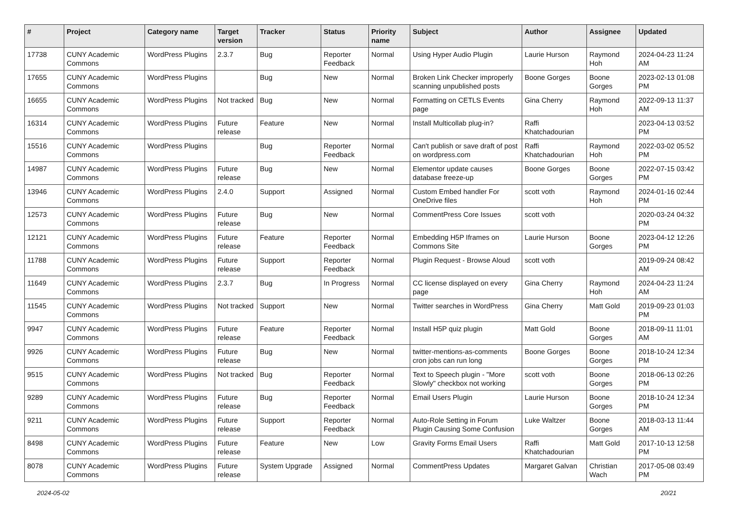| # | Project | Category name | Target version | Tracker | Status | Priority name | Subject | Author | Assignee | Updated |
| --- | --- | --- | --- | --- | --- | --- | --- | --- | --- | --- |
| 17738 | CUNY Academic Commons | WordPress Plugins | 2.3.7 | Bug | Reporter Feedback | Normal | Using Hyper Audio Plugin | Laurie Hurson | Raymond Hoh | 2024-04-23 11:24 AM |
| 17655 | CUNY Academic Commons | WordPress Plugins | | Bug | New | Normal | Broken Link Checker improperly scanning unpublished posts | Boone Gorges | Boone Gorges | 2023-02-13 01:08 PM |
| 16655 | CUNY Academic Commons | WordPress Plugins | Not tracked | Bug | New | Normal | Formatting on CETLS Events page | Gina Cherry | Raymond Hoh | 2022-09-13 11:37 AM |
| 16314 | CUNY Academic Commons | WordPress Plugins | Future release | Feature | New | Normal | Install Multicollab plug-in? | Raffi Khatchadourian | | 2023-04-13 03:52 PM |
| 15516 | CUNY Academic Commons | WordPress Plugins | | Bug | Reporter Feedback | Normal | Can't publish or save draft of post on wordpress.com | Raffi Khatchadourian | Raymond Hoh | 2022-03-02 05:52 PM |
| 14987 | CUNY Academic Commons | WordPress Plugins | Future release | Bug | New | Normal | Elementor update causes database freeze-up | Boone Gorges | Boone Gorges | 2022-07-15 03:42 PM |
| 13946 | CUNY Academic Commons | WordPress Plugins | 2.4.0 | Support | Assigned | Normal | Custom Embed handler For OneDrive files | scott voth | Raymond Hoh | 2024-01-16 02:44 PM |
| 12573 | CUNY Academic Commons | WordPress Plugins | Future release | Bug | New | Normal | CommentPress Core Issues | scott voth | | 2020-03-24 04:32 PM |
| 12121 | CUNY Academic Commons | WordPress Plugins | Future release | Feature | Reporter Feedback | Normal | Embedding H5P Iframes on Commons Site | Laurie Hurson | Boone Gorges | 2023-04-12 12:26 PM |
| 11788 | CUNY Academic Commons | WordPress Plugins | Future release | Support | Reporter Feedback | Normal | Plugin Request - Browse Aloud | scott voth | | 2019-09-24 08:42 AM |
| 11649 | CUNY Academic Commons | WordPress Plugins | 2.3.7 | Bug | In Progress | Normal | CC license displayed on every page | Gina Cherry | Raymond Hoh | 2024-04-23 11:24 AM |
| 11545 | CUNY Academic Commons | WordPress Plugins | Not tracked | Support | New | Normal | Twitter searches in WordPress | Gina Cherry | Matt Gold | 2019-09-23 01:03 PM |
| 9947 | CUNY Academic Commons | WordPress Plugins | Future release | Feature | Reporter Feedback | Normal | Install H5P quiz plugin | Matt Gold | Boone Gorges | 2018-09-11 11:01 AM |
| 9926 | CUNY Academic Commons | WordPress Plugins | Future release | Bug | New | Normal | twitter-mentions-as-comments cron jobs can run long | Boone Gorges | Boone Gorges | 2018-10-24 12:34 PM |
| 9515 | CUNY Academic Commons | WordPress Plugins | Not tracked | Bug | Reporter Feedback | Normal | Text to Speech plugin - "More Slowly" checkbox not working | scott voth | Boone Gorges | 2018-06-13 02:26 PM |
| 9289 | CUNY Academic Commons | WordPress Plugins | Future release | Bug | Reporter Feedback | Normal | Email Users Plugin | Laurie Hurson | Boone Gorges | 2018-10-24 12:34 PM |
| 9211 | CUNY Academic Commons | WordPress Plugins | Future release | Support | Reporter Feedback | Normal | Auto-Role Setting in Forum Plugin Causing Some Confusion | Luke Waltzer | Boone Gorges | 2018-03-13 11:44 AM |
| 8498 | CUNY Academic Commons | WordPress Plugins | Future release | Feature | New | Low | Gravity Forms Email Users | Raffi Khatchadourian | Matt Gold | 2017-10-13 12:58 PM |
| 8078 | CUNY Academic Commons | WordPress Plugins | Future release | System Upgrade | Assigned | Normal | CommentPress Updates | Margaret Galvan | Christian Wach | 2017-05-08 03:49 PM |
2024-05-02 20/21